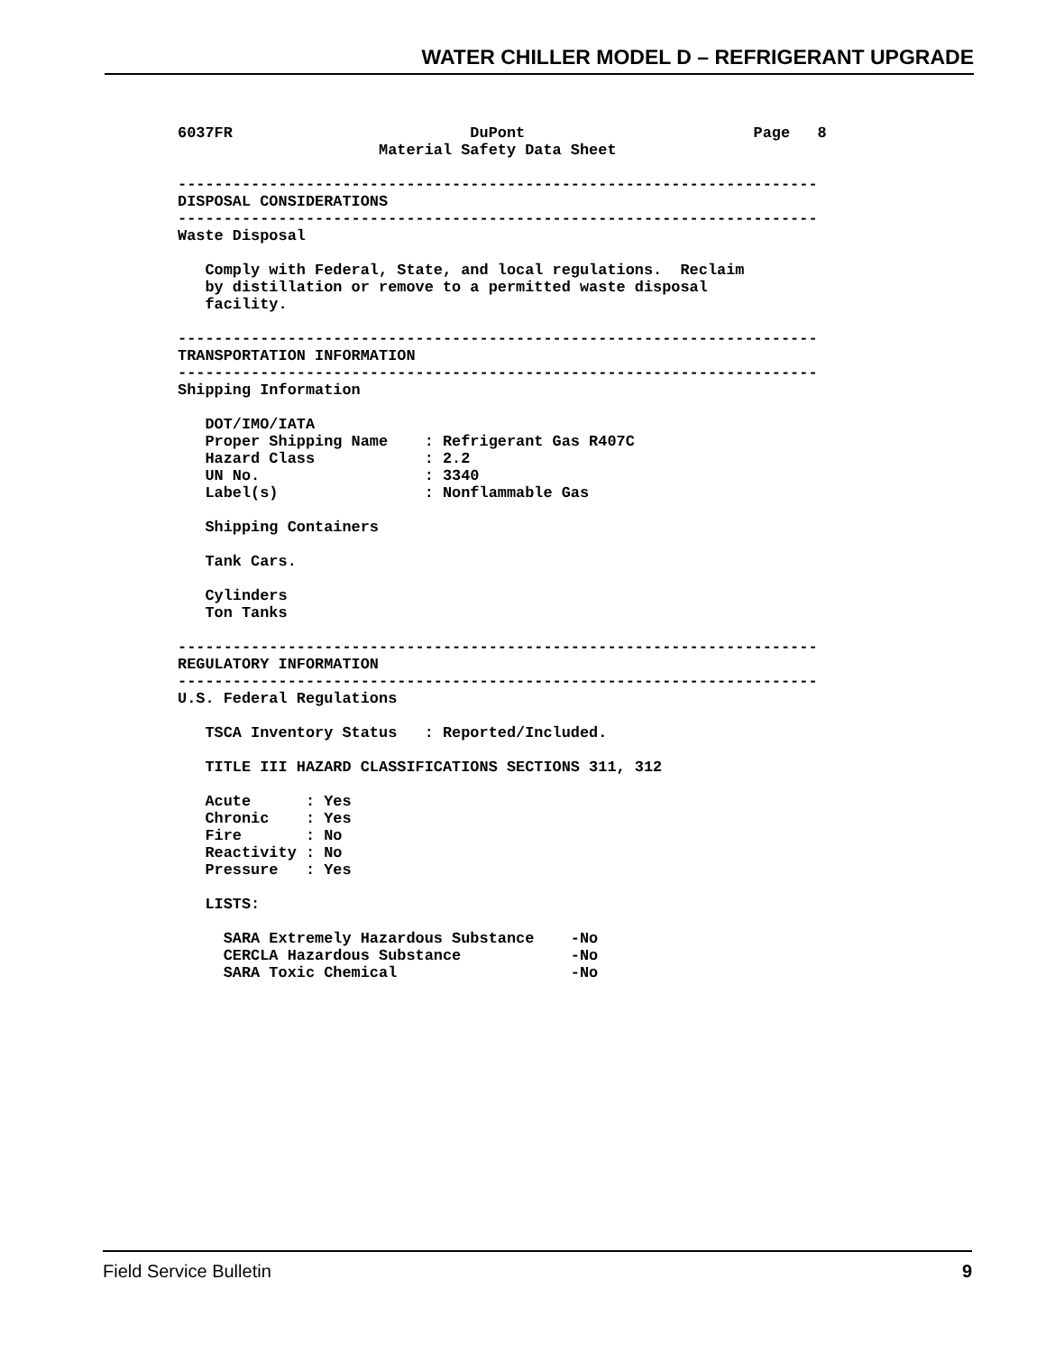WATER CHILLER MODEL D – REFRIGERANT UPGRADE
6037FR                          DuPont                         Page   8
                      Material Safety Data Sheet

----------------------------------------------------------------------
DISPOSAL CONSIDERATIONS
----------------------------------------------------------------------
Waste Disposal

   Comply with Federal, State, and local regulations.  Reclaim
   by distillation or remove to a permitted waste disposal
   facility.

----------------------------------------------------------------------
TRANSPORTATION INFORMATION
----------------------------------------------------------------------
Shipping Information

   DOT/IMO/IATA
   Proper Shipping Name    : Refrigerant Gas R407C
   Hazard Class            : 2.2
   UN No.                  : 3340
   Label(s)                : Nonflammable Gas

   Shipping Containers

   Tank Cars.

   Cylinders
   Ton Tanks

----------------------------------------------------------------------
REGULATORY INFORMATION
----------------------------------------------------------------------
U.S. Federal Regulations

   TSCA Inventory Status   : Reported/Included.

   TITLE III HAZARD CLASSIFICATIONS SECTIONS 311, 312

   Acute      : Yes
   Chronic    : Yes
   Fire       : No
   Reactivity : No
   Pressure   : Yes

   LISTS:

     SARA Extremely Hazardous Substance    -No
     CERCLA Hazardous Substance            -No
     SARA Toxic Chemical                   -No
Field Service Bulletin 9